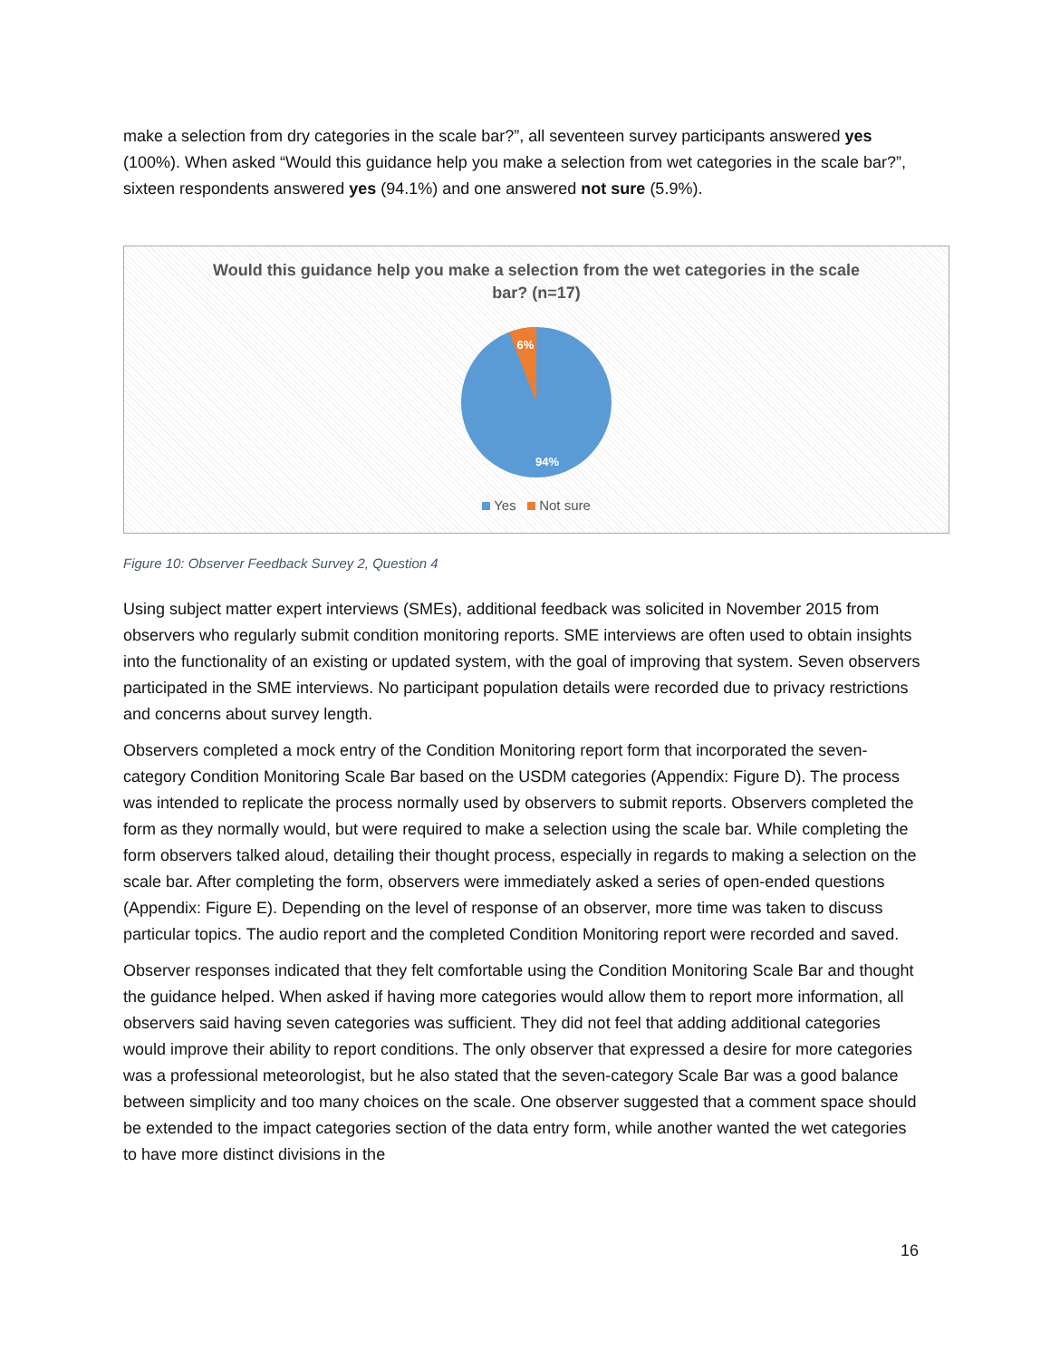make a selection from dry categories in the scale bar?”, all seventeen survey participants answered yes (100%). When asked “Would this guidance help you make a selection from wet categories in the scale bar?”, sixteen respondents answered yes (94.1%) and one answered not sure (5.9%).
Would this guidance help you make a selection from the wet categories in the scale bar? (n=17)
6%
94%
Yes Not sure
Figure 10: Observer Feedback Survey 2, Question 4
Using subject matter expert interviews (SMEs), additional feedback was solicited in November 2015 from observers who regularly submit condition monitoring reports. SME interviews are often used to obtain insights into the functionality of an existing or updated system, with the goal of improving that system. Seven observers participated in the SME interviews. No participant population details were recorded due to privacy restrictions and concerns about survey length.
Observers completed a mock entry of the Condition Monitoring report form that incorporated the seven-category Condition Monitoring Scale Bar based on the USDM categories (Appendix: Figure D). The process was intended to replicate the process normally used by observers to submit reports. Observers completed the form as they normally would, but were required to make a selection using the scale bar. While completing the form observers talked aloud, detailing their thought process, especially in regards to making a selection on the scale bar. After completing the form, observers were immediately asked a series of open-ended questions (Appendix: Figure E). Depending on the level of response of an observer, more time was taken to discuss particular topics. The audio report and the completed Condition Monitoring report were recorded and saved.
Observer responses indicated that they felt comfortable using the Condition Monitoring Scale Bar and thought the guidance helped. When asked if having more categories would allow them to report more information, all observers said having seven categories was sufficient. They did not feel that adding additional categories would improve their ability to report conditions. The only observer that expressed a desire for more categories was a professional meteorologist, but he also stated that the seven-category Scale Bar was a good balance between simplicity and too many choices on the scale. One observer suggested that a comment space should be extended to the impact categories section of the data entry form, while another wanted the wet categories to have more distinct divisions in the
16